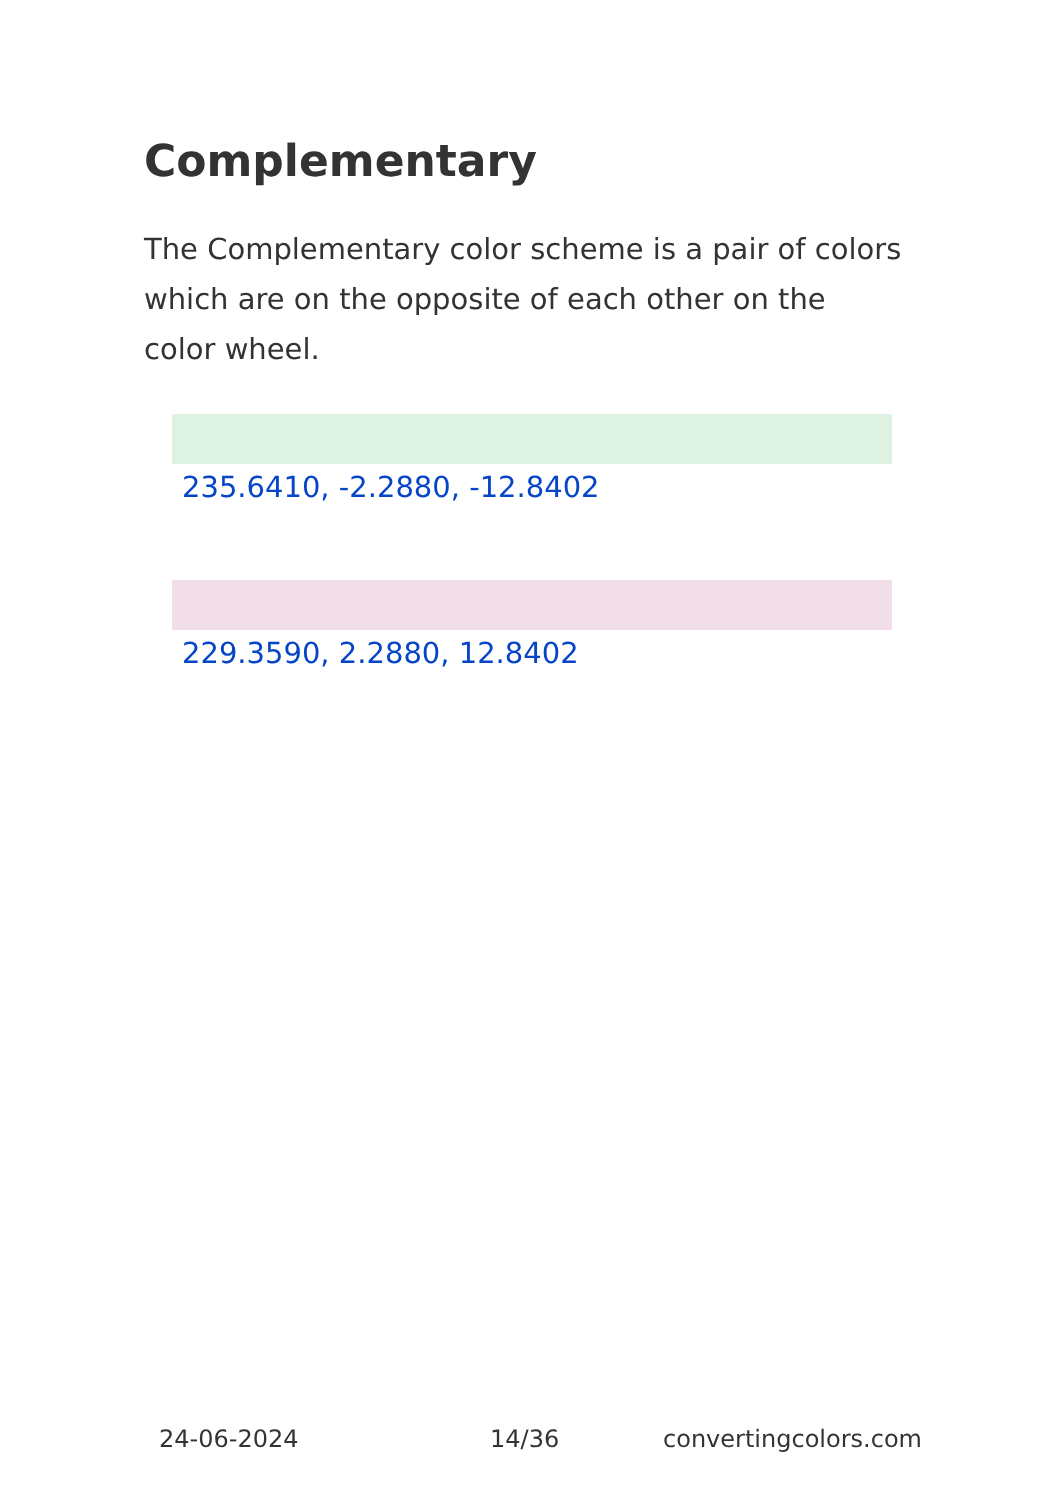Complementary
The Complementary color scheme is a pair of colors which are on the opposite of each other on the color wheel.
235.6410, -2.2880, -12.8402
229.3590, 2.2880, 12.8402
24-06-2024 14/36 convertingcolors.com